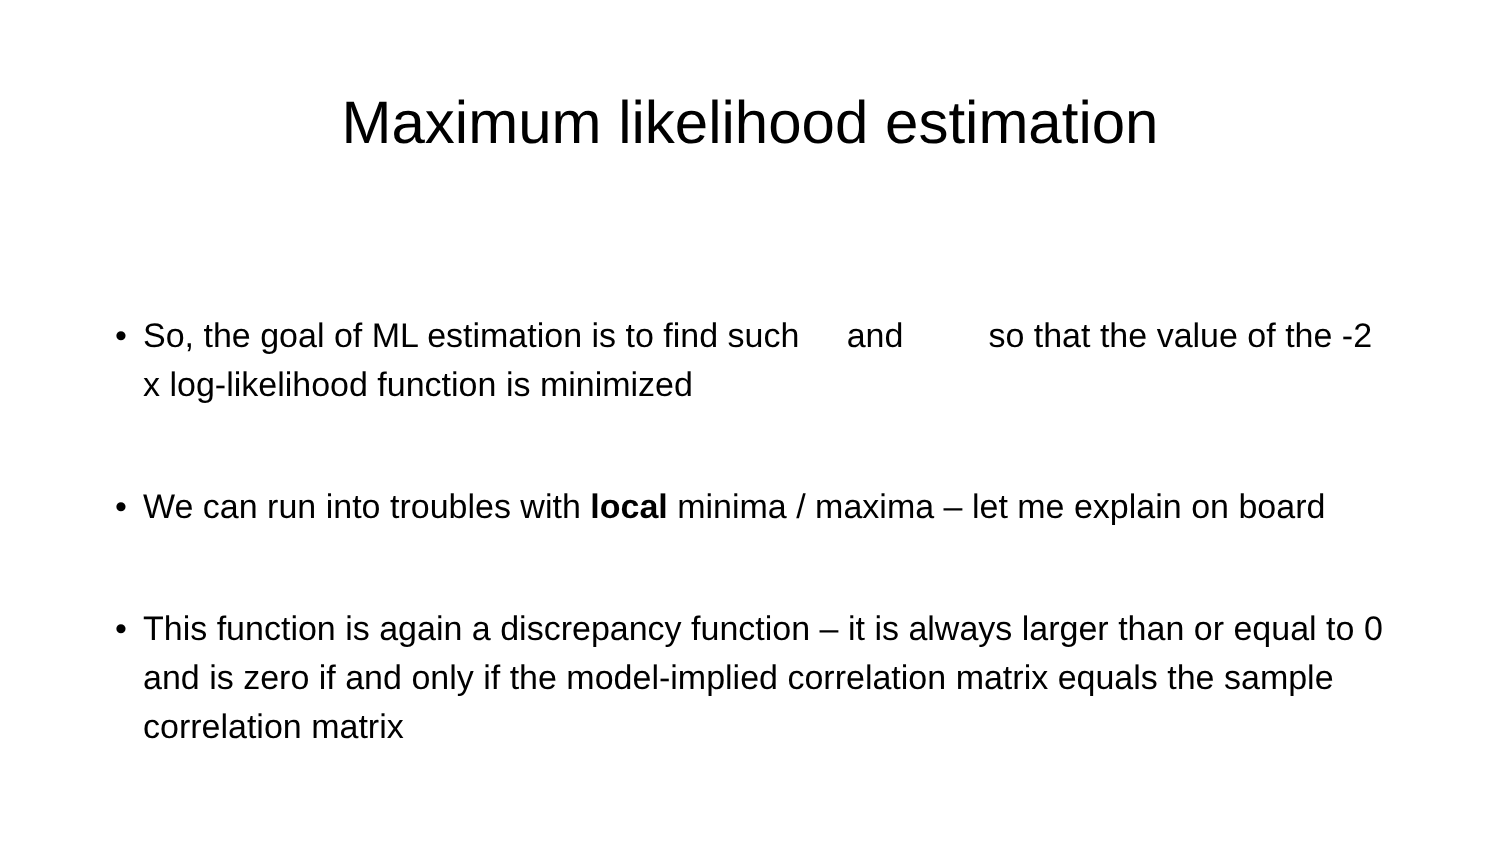Maximum likelihood estimation
• So, the goal of ML estimation is to find such and so that the value of the -2 x log-likelihood function is minimized
• We can run into troubles with local minima / maxima – let me explain on board
• This function is again a discrepancy function – it is always larger than or equal to 0 and is zero if and only if the model-implied correlation matrix equals the sample correlation matrix